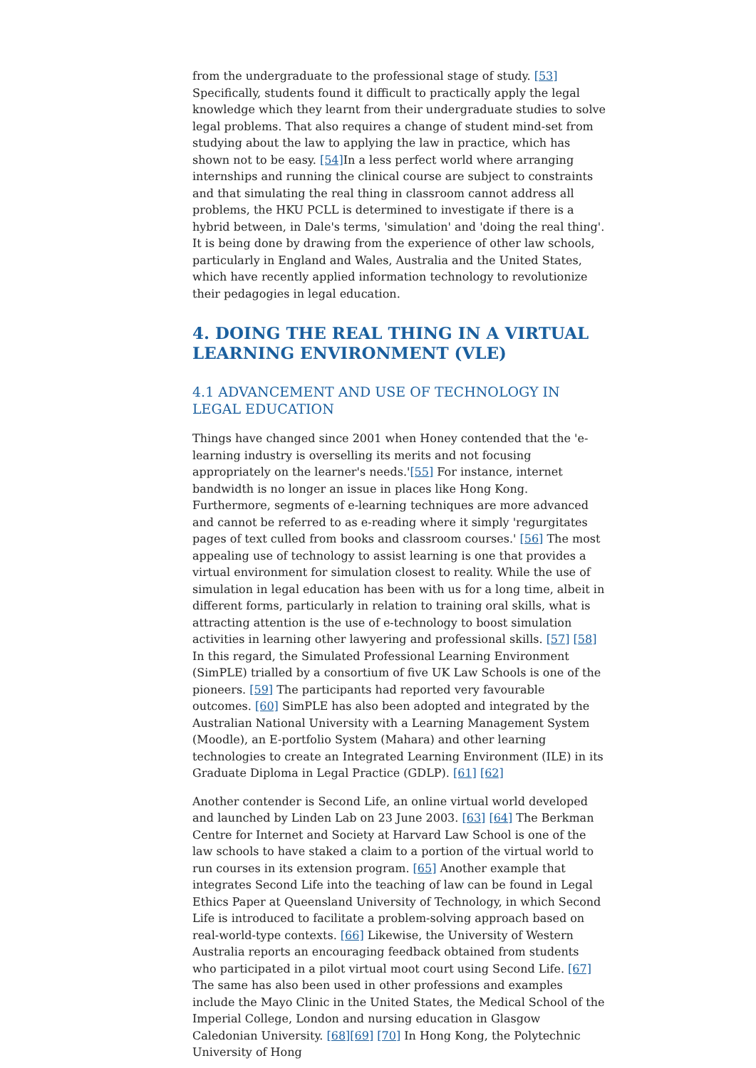from the undergraduate to the professional stage of study. [53] Specifically, students found it difficult to practically apply the legal knowledge which they learnt from their undergraduate studies to solve legal problems. That also requires a change of student mind-set from studying about the law to applying the law in practice, which has shown not to be easy. [54] In a less perfect world where arranging internships and running the clinical course are subject to constraints and that simulating the real thing in classroom cannot address all problems, the HKU PCLL is determined to investigate if there is a hybrid between, in Dale's terms, 'simulation' and 'doing the real thing'. It is being done by drawing from the experience of other law schools, particularly in England and Wales, Australia and the United States, which have recently applied information technology to revolutionize their pedagogies in legal education.
4. DOING THE REAL THING IN A VIRTUAL LEARNING ENVIRONMENT (VLE)
4.1 ADVANCEMENT AND USE OF TECHNOLOGY IN LEGAL EDUCATION
Things have changed since 2001 when Honey contended that the 'e-learning industry is overselling its merits and not focusing appropriately on the learner's needs.'[55] For instance, internet bandwidth is no longer an issue in places like Hong Kong. Furthermore, segments of e-learning techniques are more advanced and cannot be referred to as e-reading where it simply 'regurgitates pages of text culled from books and classroom courses.' [56] The most appealing use of technology to assist learning is one that provides a virtual environment for simulation closest to reality. While the use of simulation in legal education has been with us for a long time, albeit in different forms, particularly in relation to training oral skills, what is attracting attention is the use of e-technology to boost simulation activities in learning other lawyering and professional skills. [57] [58] In this regard, the Simulated Professional Learning Environment (SimPLE) trialled by a consortium of five UK Law Schools is one of the pioneers. [59] The participants had reported very favourable outcomes. [60] SimPLE has also been adopted and integrated by the Australian National University with a Learning Management System (Moodle), an E-portfolio System (Mahara) and other learning technologies to create an Integrated Learning Environment (ILE) in its Graduate Diploma in Legal Practice (GDLP). [61] [62]
Another contender is Second Life, an online virtual world developed and launched by Linden Lab on 23 June 2003. [63] [64] The Berkman Centre for Internet and Society at Harvard Law School is one of the law schools to have staked a claim to a portion of the virtual world to run courses in its extension program. [65] Another example that integrates Second Life into the teaching of law can be found in Legal Ethics Paper at Queensland University of Technology, in which Second Life is introduced to facilitate a problem-solving approach based on real-world-type contexts. [66] Likewise, the University of Western Australia reports an encouraging feedback obtained from students who participated in a pilot virtual moot court using Second Life. [67] The same has also been used in other professions and examples include the Mayo Clinic in the United States, the Medical School of the Imperial College, London and nursing education in Glasgow Caledonian University. [68][69] [70] In Hong Kong, the Polytechnic University of Hong